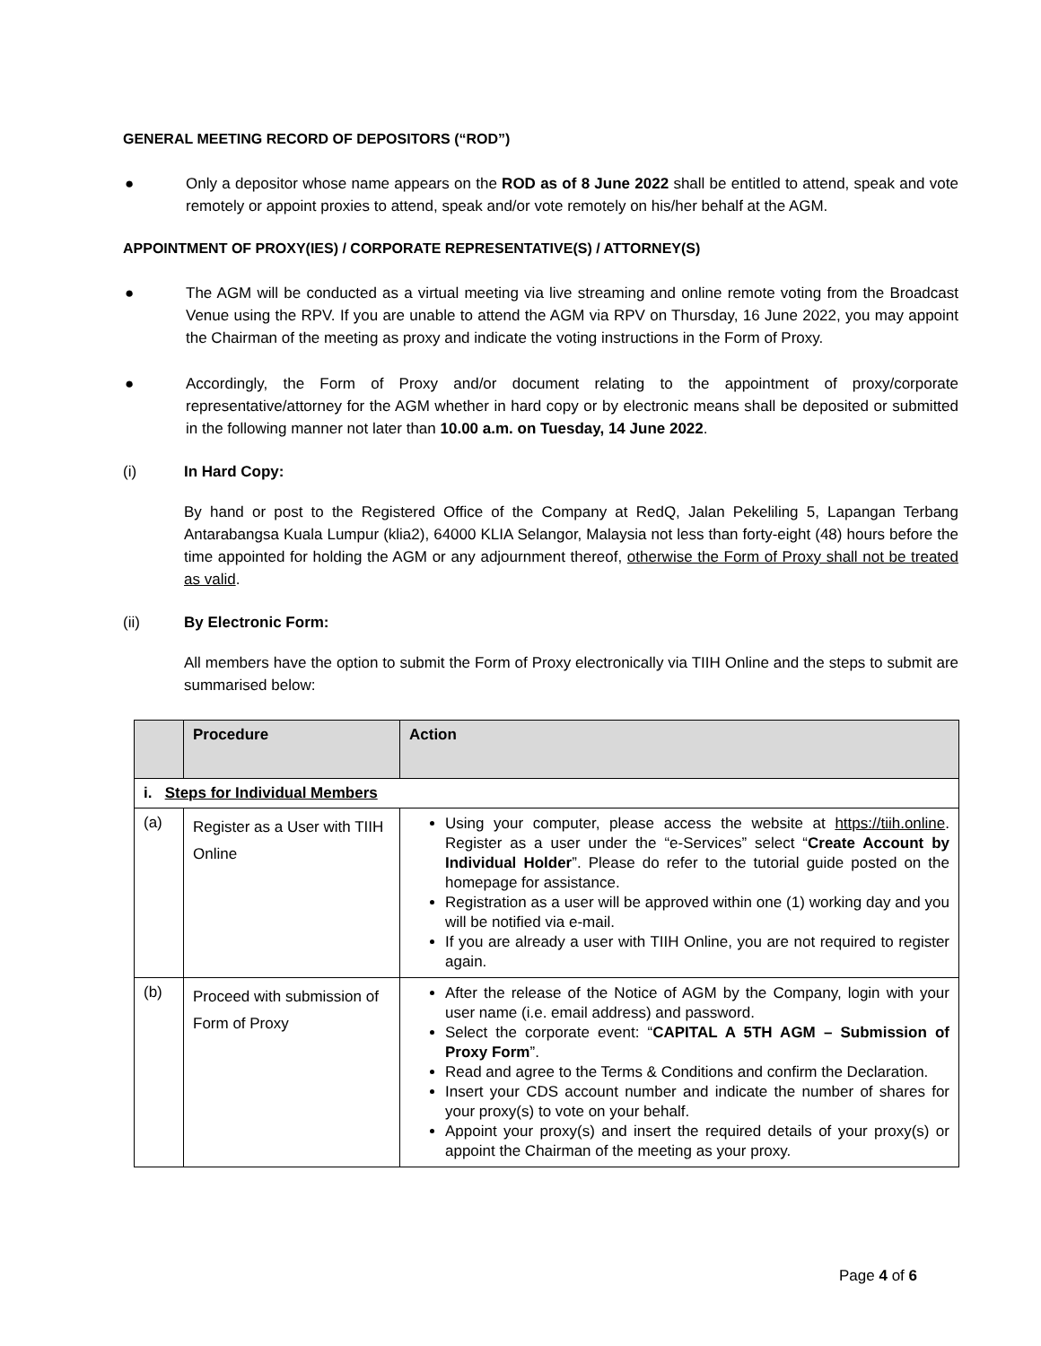GENERAL MEETING RECORD OF DEPOSITORS (“ROD”)
● Only a depositor whose name appears on the ROD as of 8 June 2022 shall be entitled to attend, speak and vote remotely or appoint proxies to attend, speak and/or vote remotely on his/her behalf at the AGM.
APPOINTMENT OF PROXY(IES) / CORPORATE REPRESENTATIVE(S) / ATTORNEY(S)
● The AGM will be conducted as a virtual meeting via live streaming and online remote voting from the Broadcast Venue using the RPV. If you are unable to attend the AGM via RPV on Thursday, 16 June 2022, you may appoint the Chairman of the meeting as proxy and indicate the voting instructions in the Form of Proxy.
● Accordingly, the Form of Proxy and/or document relating to the appointment of proxy/corporate representative/attorney for the AGM whether in hard copy or by electronic means shall be deposited or submitted in the following manner not later than 10.00 a.m. on Tuesday, 14 June 2022.
(i) In Hard Copy:
By hand or post to the Registered Office of the Company at RedQ, Jalan Pekeliling 5, Lapangan Terbang Antarabangsa Kuala Lumpur (klia2), 64000 KLIA Selangor, Malaysia not less than forty-eight (48) hours before the time appointed for holding the AGM or any adjournment thereof, otherwise the Form of Proxy shall not be treated as valid.
(ii) By Electronic Form:
All members have the option to submit the Form of Proxy electronically via TIIH Online and the steps to submit are summarised below:
| | Procedure | Action |
| --- | --- | --- |
| i. Steps for Individual Members | | |
| (a) | Register as a User with TIIH Online | Using your computer, please access the website at https://tiih.online . Register as a user under the “e-Services” select “ Create Account by Individual Holder ”. Please do refer to the tutorial guide posted on the homepage for assistance. Registration as a user will be approved within one (1) working day and you will be notified via e-mail. If you are already a user with TIIH Online, you are not required to register again. |
| (b) | Proceed with submission of Form of Proxy | After the release of the Notice of AGM by the Company, login with your user name (i.e. email address) and password. Select the corporate event: “ CAPITAL A 5TH AGM – Submission of Proxy Form ”. Read and agree to the Terms & Conditions and confirm the Declaration. Insert your CDS account number and indicate the number of shares for your proxy(s) to vote on your behalf. Appoint your proxy(s) and insert the required details of your proxy(s) or appoint the Chairman of the meeting as your proxy. |
Page 4 of 6